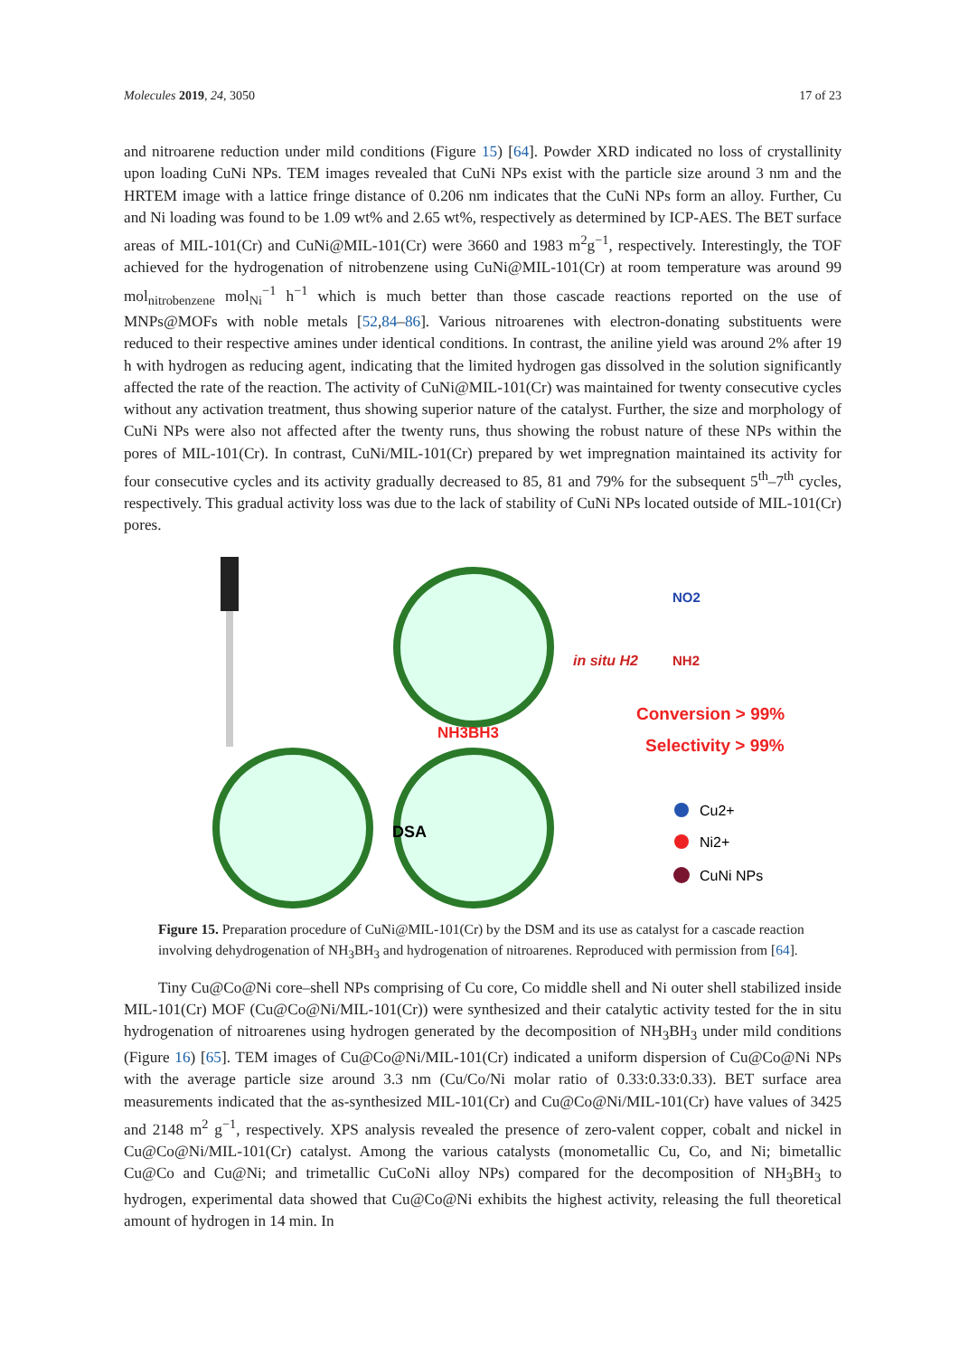Molecules 2019, 24, 3050 17 of 23
and nitroarene reduction under mild conditions (Figure 15) [64]. Powder XRD indicated no loss of crystallinity upon loading CuNi NPs. TEM images revealed that CuNi NPs exist with the particle size around 3 nm and the HRTEM image with a lattice fringe distance of 0.206 nm indicates that the CuNi NPs form an alloy. Further, Cu and Ni loading was found to be 1.09 wt% and 2.65 wt%, respectively as determined by ICP-AES. The BET surface areas of MIL-101(Cr) and CuNi@MIL-101(Cr) were 3660 and 1983 m<sup>2</sup>g<sup>−1</sup>, respectively. Interestingly, the TOF achieved for the hydrogenation of nitrobenzene using CuNi@MIL-101(Cr) at room temperature was around 99 mol<sub>nitrobenzene</sub> mol<sub>Ni</sub><sup>−1</sup> h<sup>−1</sup> which is much better than those cascade reactions reported on the use of MNPs@MOFs with noble metals [52,84–86]. Various nitroarenes with electron-donating substituents were reduced to their respective amines under identical conditions. In contrast, the aniline yield was around 2% after 19 h with hydrogen as reducing agent, indicating that the limited hydrogen gas dissolved in the solution significantly affected the rate of the reaction. The activity of CuNi@MIL-101(Cr) was maintained for twenty consecutive cycles without any activation treatment, thus showing superior nature of the catalyst. Further, the size and morphology of CuNi NPs were also not affected after the twenty runs, thus showing the robust nature of these NPs within the pores of MIL-101(Cr). In contrast, CuNi/MIL-101(Cr) prepared by wet impregnation maintained its activity for four consecutive cycles and its activity gradually decreased to 85, 81 and 79% for the subsequent 5<sup>th</sup>–7<sup>th</sup> cycles, respectively. This gradual activity loss was due to the lack of stability of CuNi NPs located outside of MIL-101(Cr) pores.
DSA
NH3BH3
in situ H2
NO2
NH2
Conversion > 99%
Selectivity > 99%
Cu2+
Ni2+
CuNi NPs
Figure 15. Preparation procedure of CuNi@MIL-101(Cr) by the DSM and its use as catalyst for a cascade reaction involving dehydrogenation of NH<sub>3</sub>BH<sub>3</sub> and hydrogenation of nitroarenes. Reproduced with permission from [64].
Tiny Cu@Co@Ni core–shell NPs comprising of Cu core, Co middle shell and Ni outer shell stabilized inside MIL-101(Cr) MOF (Cu@Co@Ni/MIL-101(Cr)) were synthesized and their catalytic activity tested for the in situ hydrogenation of nitroarenes using hydrogen generated by the decomposition of NH<sub>3</sub>BH<sub>3</sub> under mild conditions (Figure 16) [65]. TEM images of Cu@Co@Ni/MIL-101(Cr) indicated a uniform dispersion of Cu@Co@Ni NPs with the average particle size around 3.3 nm (Cu/Co/Ni molar ratio of 0.33:0.33:0.33). BET surface area measurements indicated that the as-synthesized MIL-101(Cr) and Cu@Co@Ni/MIL-101(Cr) have values of 3425 and 2148 m<sup>2</sup> g<sup>−1</sup>, respectively. XPS analysis revealed the presence of zero-valent copper, cobalt and nickel in Cu@Co@Ni/MIL-101(Cr) catalyst. Among the various catalysts (monometallic Cu, Co, and Ni; bimetallic Cu@Co and Cu@Ni; and trimetallic CuCoNi alloy NPs) compared for the decomposition of NH<sub>3</sub>BH<sub>3</sub> to hydrogen, experimental data showed that Cu@Co@Ni exhibits the highest activity, releasing the full theoretical amount of hydrogen in 14 min. In